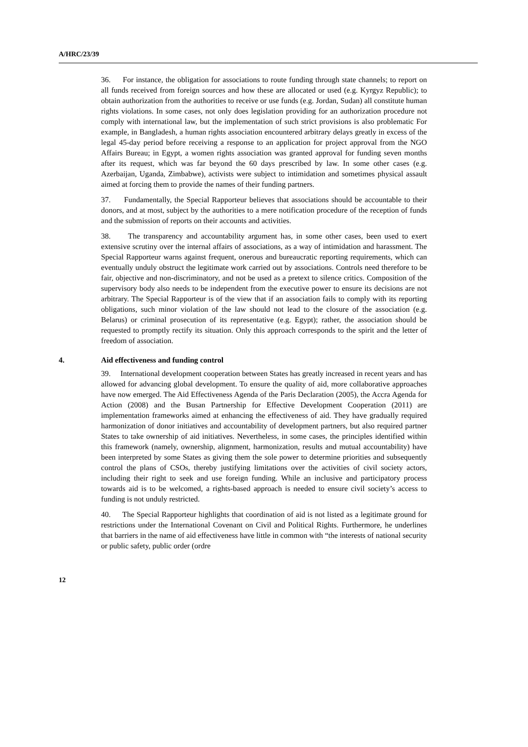A/HRC/23/39
36. For instance, the obligation for associations to route funding through state channels; to report on all funds received from foreign sources and how these are allocated or used (e.g. Kyrgyz Republic); to obtain authorization from the authorities to receive or use funds (e.g. Jordan, Sudan) all constitute human rights violations. In some cases, not only does legislation providing for an authorization procedure not comply with international law, but the implementation of such strict provisions is also problematic For example, in Bangladesh, a human rights association encountered arbitrary delays greatly in excess of the legal 45-day period before receiving a response to an application for project approval from the NGO Affairs Bureau; in Egypt, a women rights association was granted approval for funding seven months after its request, which was far beyond the 60 days prescribed by law. In some other cases (e.g. Azerbaijan, Uganda, Zimbabwe), activists were subject to intimidation and sometimes physical assault aimed at forcing them to provide the names of their funding partners.
37. Fundamentally, the Special Rapporteur believes that associations should be accountable to their donors, and at most, subject by the authorities to a mere notification procedure of the reception of funds and the submission of reports on their accounts and activities.
38. The transparency and accountability argument has, in some other cases, been used to exert extensive scrutiny over the internal affairs of associations, as a way of intimidation and harassment. The Special Rapporteur warns against frequent, onerous and bureaucratic reporting requirements, which can eventually unduly obstruct the legitimate work carried out by associations. Controls need therefore to be fair, objective and non-discriminatory, and not be used as a pretext to silence critics. Composition of the supervisory body also needs to be independent from the executive power to ensure its decisions are not arbitrary. The Special Rapporteur is of the view that if an association fails to comply with its reporting obligations, such minor violation of the law should not lead to the closure of the association (e.g. Belarus) or criminal prosecution of its representative (e.g. Egypt); rather, the association should be requested to promptly rectify its situation. Only this approach corresponds to the spirit and the letter of freedom of association.
4. Aid effectiveness and funding control
39. International development cooperation between States has greatly increased in recent years and has allowed for advancing global development. To ensure the quality of aid, more collaborative approaches have now emerged. The Aid Effectiveness Agenda of the Paris Declaration (2005), the Accra Agenda for Action (2008) and the Busan Partnership for Effective Development Cooperation (2011) are implementation frameworks aimed at enhancing the effectiveness of aid. They have gradually required harmonization of donor initiatives and accountability of development partners, but also required partner States to take ownership of aid initiatives. Nevertheless, in some cases, the principles identified within this framework (namely, ownership, alignment, harmonization, results and mutual accountability) have been interpreted by some States as giving them the sole power to determine priorities and subsequently control the plans of CSOs, thereby justifying limitations over the activities of civil society actors, including their right to seek and use foreign funding. While an inclusive and participatory process towards aid is to be welcomed, a rights-based approach is needed to ensure civil society’s access to funding is not unduly restricted.
40. The Special Rapporteur highlights that coordination of aid is not listed as a legitimate ground for restrictions under the International Covenant on Civil and Political Rights. Furthermore, he underlines that barriers in the name of aid effectiveness have little in common with “the interests of national security or public safety, public order (ordre
12